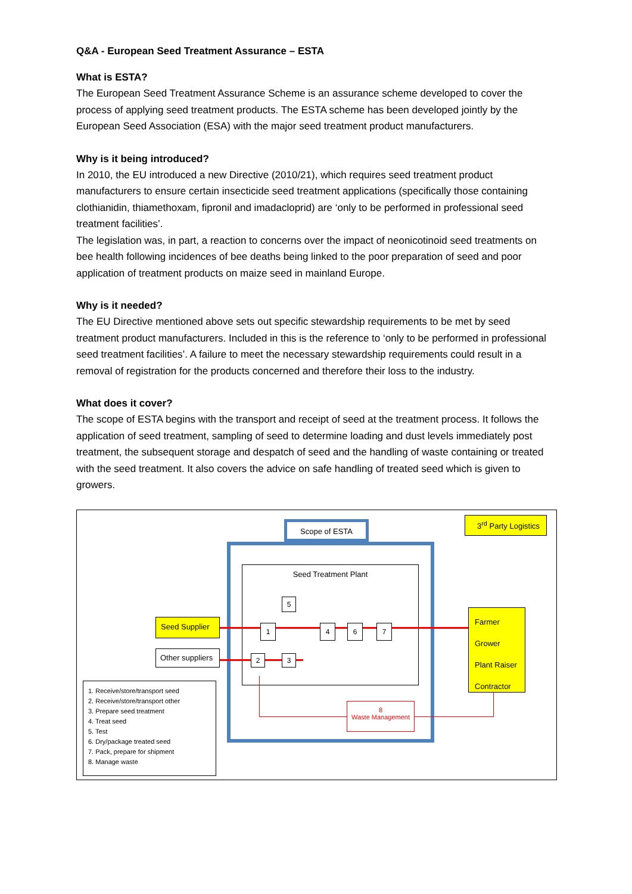Q&A - European Seed Treatment Assurance – ESTA
What is ESTA?
The European Seed Treatment Assurance Scheme is an assurance scheme developed to cover the process of applying seed treatment products. The ESTA scheme has been developed jointly by the European Seed Association (ESA) with the major seed treatment product manufacturers.
Why is it being introduced?
In 2010, the EU introduced a new Directive (2010/21), which requires seed treatment product manufacturers to ensure certain insecticide seed treatment applications (specifically those containing clothianidin, thiamethoxam, fipronil and imadacloprid) are ‘only to be performed in professional seed treatment facilities’.
The legislation was, in part, a reaction to concerns over the impact of neonicotinoid seed treatments on bee health following incidences of bee deaths being linked to the poor preparation of seed and poor application of treatment products on maize seed in mainland Europe.
Why is it needed?
The EU Directive mentioned above sets out specific stewardship requirements to be met by seed treatment product manufacturers. Included in this is the reference to ‘only to be performed in professional seed treatment facilities’. A failure to meet the necessary stewardship requirements could result in a removal of registration for the products concerned and therefore their loss to the industry.
What does it cover?
The scope of ESTA begins with the transport and receipt of seed at the treatment process. It follows the application of seed treatment, sampling of seed to determine loading and dust levels immediately post treatment, the subsequent storage and despatch of seed and the handling of waste containing or treated with the seed treatment. It also covers the advice on safe handling of treated seed which is given to growers.
Scope of ESTA
3<sup>rd</sup> Party Logistics
Seed Treatment Plant
Seed Supplier
Other suppliers
Farmer
Grower
Plant Raiser
Contractor
1
2 3
4
5
6 7
8
Waste Management
1. Receive/store/transport seed
2. Receive/store/transport other
3. Prepare seed treatment
4. Treat seed
5. Test
6. Dry/package treated seed
7. Pack, prepare for shipment
8. Manage waste